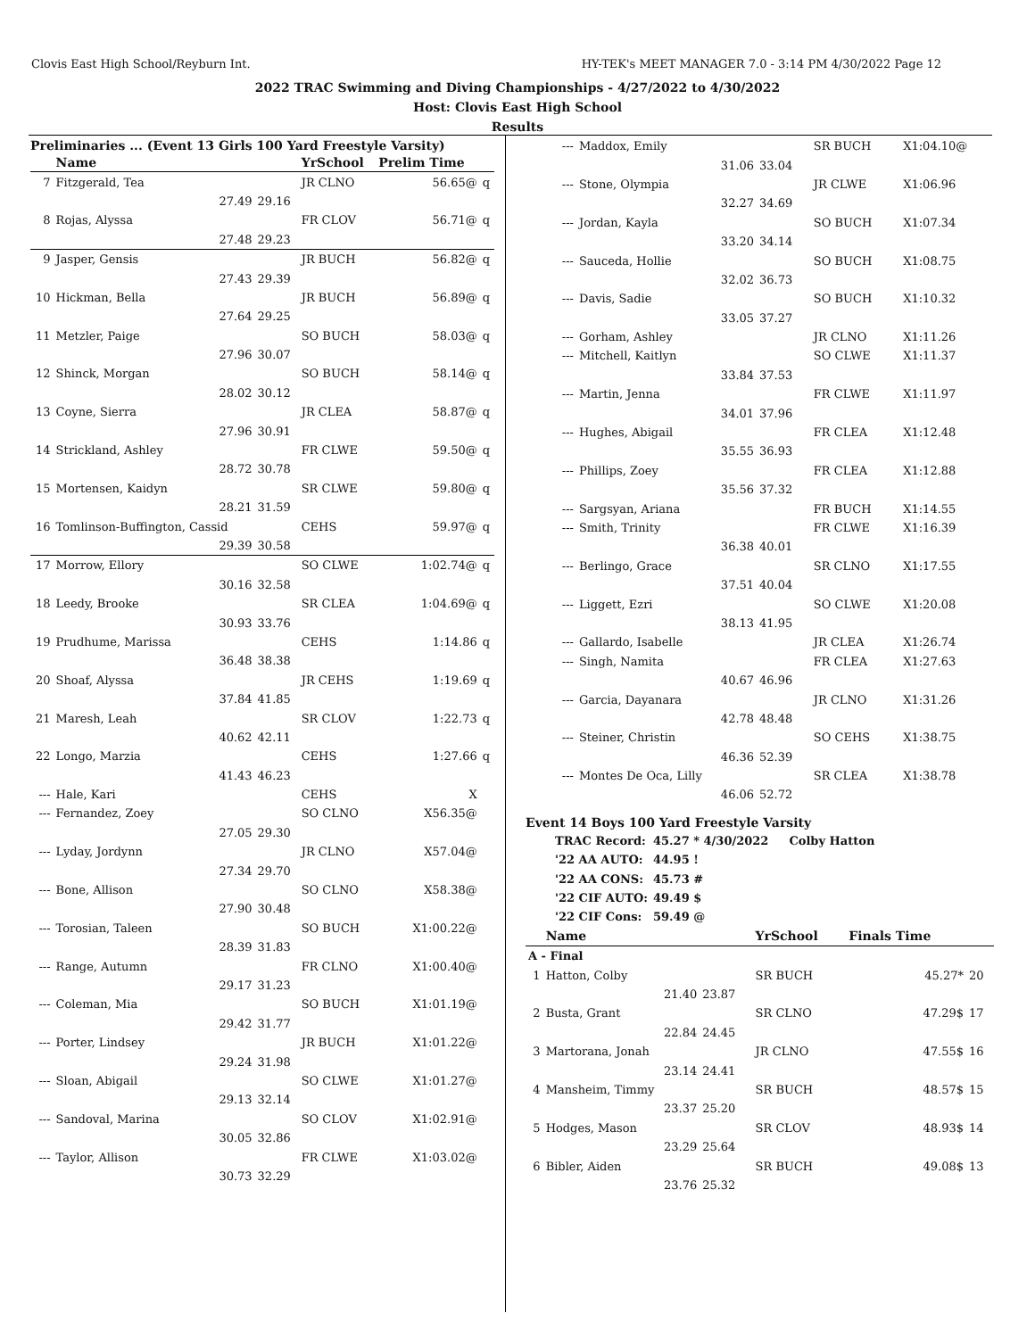Clovis East High School/Reyburn Int. HY-TEK's MEET MANAGER 7.0 - 3:14 PM 4/30/2022 Page 12
2022 TRAC Swimming and Diving Championships - 4/27/2022 to 4/30/2022
Host: Clovis East High School
Results
Preliminaries ... (Event 13 Girls 100 Yard Freestyle Varsity)
| | Name | | YrSchool | Prelim Time | |
| --- | --- | --- | --- | --- | --- |
| 7 | Fitzgerald, Tea | | JR CLNO | 56.65@ | q |
| | 27.49 | 29.16 | | | |
| 8 | Rojas, Alyssa | | FR CLOV | 56.71@ | q |
| | 27.48 | 29.23 | | | |
| 9 | Jasper, Gensis | | JR BUCH | 56.82@ | q |
| | 27.43 | 29.39 | | | |
| 10 | Hickman, Bella | | JR BUCH | 56.89@ | q |
| | 27.64 | 29.25 | | | |
| 11 | Metzler, Paige | | SO BUCH | 58.03@ | q |
| | 27.96 | 30.07 | | | |
| 12 | Shinck, Morgan | | SO BUCH | 58.14@ | q |
| | 28.02 | 30.12 | | | |
| 13 | Coyne, Sierra | | JR CLEA | 58.87@ | q |
| | 27.96 | 30.91 | | | |
| 14 | Strickland, Ashley | | FR CLWE | 59.50@ | q |
| | 28.72 | 30.78 | | | |
| 15 | Mortensen, Kaidyn | | SR CLWE | 59.80@ | q |
| | 28.21 | 31.59 | | | |
| 16 | Tomlinson-Buffington, Cassid | | CEHS | 59.97@ | q |
| | 29.39 | 30.58 | | | |
| 17 | Morrow, Ellory | | SO CLWE | 1:02.74@ | q |
| | 30.16 | 32.58 | | | |
| 18 | Leedy, Brooke | | SR CLEA | 1:04.69@ | q |
| | 30.93 | 33.76 | | | |
| 19 | Prudhume, Marissa | | CEHS | 1:14.86 | q |
| | 36.48 | 38.38 | | | |
| 20 | Shoaf, Alyssa | | JR CEHS | 1:19.69 | q |
| | 37.84 | 41.85 | | | |
| 21 | Maresh, Leah | | SR CLOV | 1:22.73 | q |
| | 40.62 | 42.11 | | | |
| 22 | Longo, Marzia | | CEHS | 1:27.66 | q |
| | 41.43 | 46.23 | | | |
| --- | Hale, Kari | | CEHS | X | |
| --- | Fernandez, Zoey | | SO CLNO | X56.35@ | |
| | 27.05 | 29.30 | | | |
| --- | Lyday, Jordynn | | JR CLNO | X57.04@ | |
| | 27.34 | 29.70 | | | |
| --- | Bone, Allison | | SO CLNO | X58.38@ | |
| | 27.90 | 30.48 | | | |
| --- | Torosian, Taleen | | SO BUCH | X1:00.22@ | |
| | 28.39 | 31.83 | | | |
| --- | Range, Autumn | | FR CLNO | X1:00.40@ | |
| | 29.17 | 31.23 | | | |
| --- | Coleman, Mia | | SO BUCH | X1:01.19@ | |
| | 29.42 | 31.77 | | | |
| --- | Porter, Lindsey | | JR BUCH | X1:01.22@ | |
| | 29.24 | 31.98 | | | |
| --- | Sloan, Abigail | | SO CLWE | X1:01.27@ | |
| | 29.13 | 32.14 | | | |
| --- | Sandoval, Marina | | SO CLOV | X1:02.91@ | |
| | 30.05 | 32.86 | | | |
| --- | Taylor, Allison | | FR CLWE | X1:03.02@ | |
| | 30.73 | 32.29 | | | |
| --- | Maddox, Emily | | SR BUCH | X1:04.10@ |
| | 31.06 | 33.04 | | |
| --- | Stone, Olympia | | JR CLWE | X1:06.96 |
| | 32.27 | 34.69 | | |
| --- | Jordan, Kayla | | SO BUCH | X1:07.34 |
| | 33.20 | 34.14 | | |
| --- | Sauceda, Hollie | | SO BUCH | X1:08.75 |
| | 32.02 | 36.73 | | |
| --- | Davis, Sadie | | SO BUCH | X1:10.32 |
| | 33.05 | 37.27 | | |
| --- | Gorham, Ashley | | JR CLNO | X1:11.26 |
| --- | Mitchell, Kaitlyn | | SO CLWE | X1:11.37 |
| | 33.84 | 37.53 | | |
| --- | Martin, Jenna | | FR CLWE | X1:11.97 |
| | 34.01 | 37.96 | | |
| --- | Hughes, Abigail | | FR CLEA | X1:12.48 |
| | 35.55 | 36.93 | | |
| --- | Phillips, Zoey | | FR CLEA | X1:12.88 |
| | 35.56 | 37.32 | | |
| --- | Sargsyan, Ariana | | FR BUCH | X1:14.55 |
| --- | Smith, Trinity | | FR CLWE | X1:16.39 |
| | 36.38 | 40.01 | | |
| --- | Berlingo, Grace | | SR CLNO | X1:17.55 |
| | 37.51 | 40.04 | | |
| --- | Liggett, Ezri | | SO CLWE | X1:20.08 |
| | 38.13 | 41.95 | | |
| --- | Gallardo, Isabelle | | JR CLEA | X1:26.74 |
| --- | Singh, Namita | | FR CLEA | X1:27.63 |
| | 40.67 | 46.96 | | |
| --- | Garcia, Dayanara | | JR CLNO | X1:31.26 |
| | 42.78 | 48.48 | | |
| --- | Steiner, Christin | | SO CEHS | X1:38.75 |
| | 46.36 | 52.39 | | |
| --- | Montes De Oca, Lilly | | SR CLEA | X1:38.78 |
| | 46.06 | 52.72 | | |
Event 14 Boys 100 Yard Freestyle Varsity
| TRAC Record: | 45.27 * 4/30/2022 | Colby Hatton |
| '22 AA AUTO: | 44.95 ! | |
| '22 AA CONS: | 45.73 # | |
| '22 CIF AUTO: | 49.49 $ | |
| '22 CIF Cons: | 59.49 @ | |
| | Name | | YrSchool | Finals Time | |
| --- | --- | --- | --- | --- | --- |
| A - Final | | | | | |
| 1 | Hatton, Colby | | SR BUCH | 45.27* | 20 |
| | 21.40 | 23.87 | | | |
| 2 | Busta, Grant | | SR CLNO | 47.29$ | 17 |
| | 22.84 | 24.45 | | | |
| 3 | Martorana, Jonah | | JR CLNO | 47.55$ | 16 |
| | 23.14 | 24.41 | | | |
| 4 | Mansheim, Timmy | | SR BUCH | 48.57$ | 15 |
| | 23.37 | 25.20 | | | |
| 5 | Hodges, Mason | | SR CLOV | 48.93$ | 14 |
| | 23.29 | 25.64 | | | |
| 6 | Bibler, Aiden | | SR BUCH | 49.08$ | 13 |
| | 23.76 | 25.32 | | | |